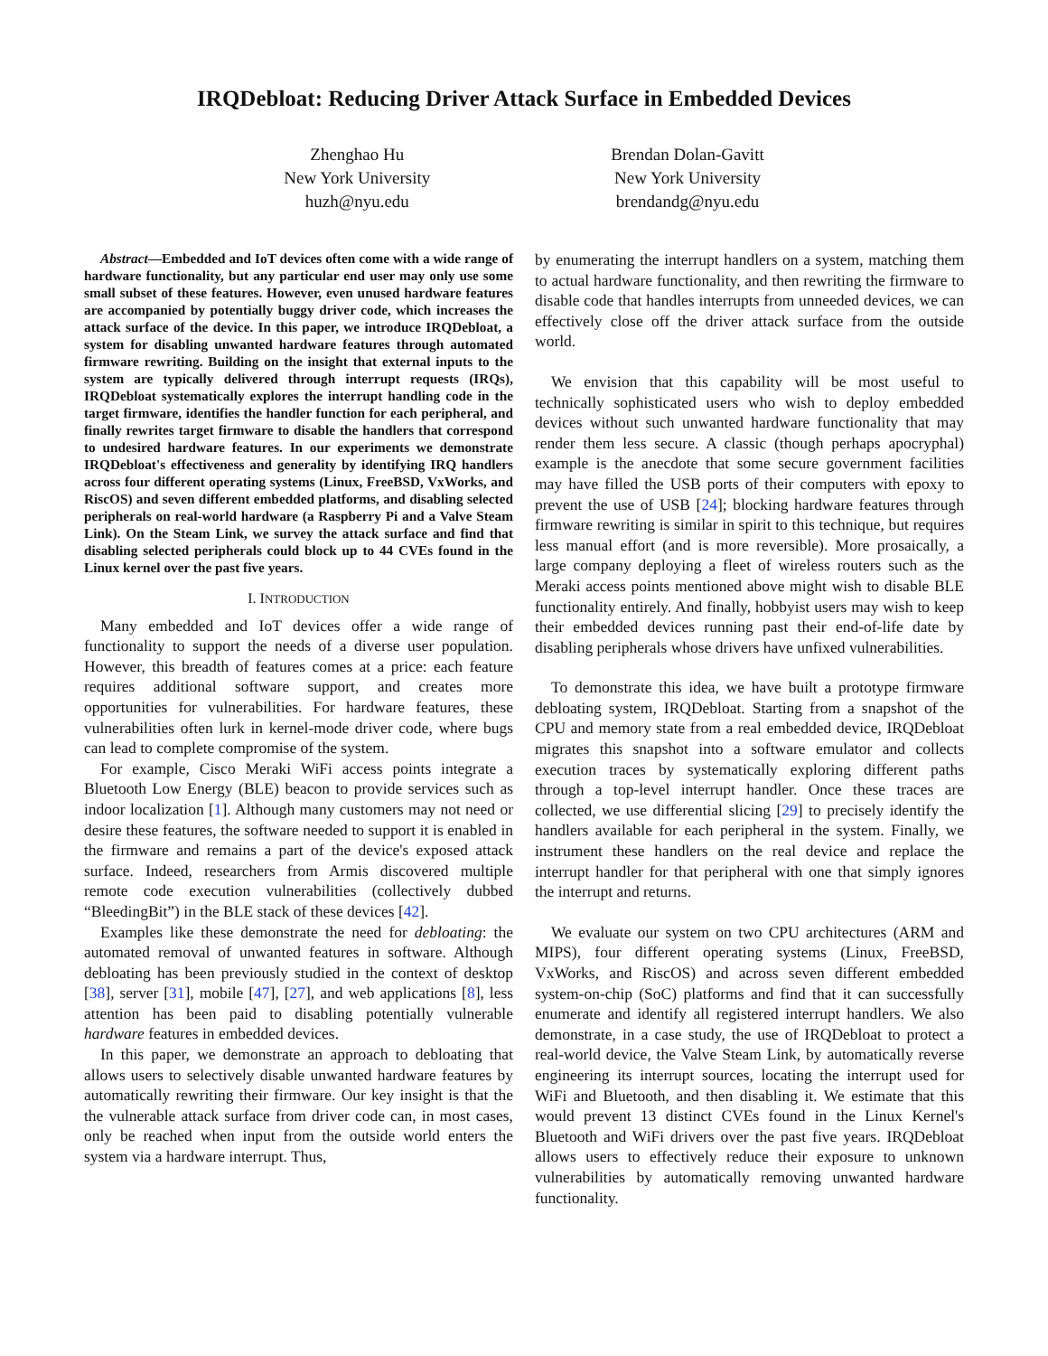IRQDebloat: Reducing Driver Attack Surface in Embedded Devices
Zhenghao Hu
New York University
huzh@nyu.edu
Brendan Dolan-Gavitt
New York University
brendandg@nyu.edu
Abstract—Embedded and IoT devices often come with a wide range of hardware functionality, but any particular end user may only use some small subset of these features. However, even unused hardware features are accompanied by potentially buggy driver code, which increases the attack surface of the device. In this paper, we introduce IRQDebloat, a system for disabling unwanted hardware features through automated firmware rewriting. Building on the insight that external inputs to the system are typically delivered through interrupt requests (IRQs), IRQDebloat systematically explores the interrupt handling code in the target firmware, identifies the handler function for each peripheral, and finally rewrites target firmware to disable the handlers that correspond to undesired hardware features. In our experiments we demonstrate IRQDebloat's effectiveness and generality by identifying IRQ handlers across four different operating systems (Linux, FreeBSD, VxWorks, and RiscOS) and seven different embedded platforms, and disabling selected peripherals on real-world hardware (a Raspberry Pi and a Valve Steam Link). On the Steam Link, we survey the attack surface and find that disabling selected peripherals could block up to 44 CVEs found in the Linux kernel over the past five years.
I. INTRODUCTION
Many embedded and IoT devices offer a wide range of functionality to support the needs of a diverse user population. However, this breadth of features comes at a price: each feature requires additional software support, and creates more opportunities for vulnerabilities. For hardware features, these vulnerabilities often lurk in kernel-mode driver code, where bugs can lead to complete compromise of the system.
For example, Cisco Meraki WiFi access points integrate a Bluetooth Low Energy (BLE) beacon to provide services such as indoor localization [1]. Although many customers may not need or desire these features, the software needed to support it is enabled in the firmware and remains a part of the device's exposed attack surface. Indeed, researchers from Armis discovered multiple remote code execution vulnerabilities (collectively dubbed “BleedingBit”) in the BLE stack of these devices [42].
Examples like these demonstrate the need for debloating: the automated removal of unwanted features in software. Although debloating has been previously studied in the context of desktop [38], server [31], mobile [47], [27], and web applications [8], less attention has been paid to disabling potentially vulnerable hardware features in embedded devices.
In this paper, we demonstrate an approach to debloating that allows users to selectively disable unwanted hardware features by automatically rewriting their firmware. Our key insight is that the the vulnerable attack surface from driver code can, in most cases, only be reached when input from the outside world enters the system via a hardware interrupt. Thus,
by enumerating the interrupt handlers on a system, matching them to actual hardware functionality, and then rewriting the firmware to disable code that handles interrupts from unneeded devices, we can effectively close off the driver attack surface from the outside world.
We envision that this capability will be most useful to technically sophisticated users who wish to deploy embedded devices without such unwanted hardware functionality that may render them less secure. A classic (though perhaps apocryphal) example is the anecdote that some secure government facilities may have filled the USB ports of their computers with epoxy to prevent the use of USB [24]; blocking hardware features through firmware rewriting is similar in spirit to this technique, but requires less manual effort (and is more reversible). More prosaically, a large company deploying a fleet of wireless routers such as the Meraki access points mentioned above might wish to disable BLE functionality entirely. And finally, hobbyist users may wish to keep their embedded devices running past their end-of-life date by disabling peripherals whose drivers have unfixed vulnerabilities.
To demonstrate this idea, we have built a prototype firmware debloating system, IRQDebloat. Starting from a snapshot of the CPU and memory state from a real embedded device, IRQDebloat migrates this snapshot into a software emulator and collects execution traces by systematically exploring different paths through a top-level interrupt handler. Once these traces are collected, we use differential slicing [29] to precisely identify the handlers available for each peripheral in the system. Finally, we instrument these handlers on the real device and replace the interrupt handler for that peripheral with one that simply ignores the interrupt and returns.
We evaluate our system on two CPU architectures (ARM and MIPS), four different operating systems (Linux, FreeBSD, VxWorks, and RiscOS) and across seven different embedded system-on-chip (SoC) platforms and find that it can successfully enumerate and identify all registered interrupt handlers. We also demonstrate, in a case study, the use of IRQDebloat to protect a real-world device, the Valve Steam Link, by automatically reverse engineering its interrupt sources, locating the interrupt used for WiFi and Bluetooth, and then disabling it. We estimate that this would prevent 13 distinct CVEs found in the Linux Kernel's Bluetooth and WiFi drivers over the past five years. IRQDebloat allows users to effectively reduce their exposure to unknown vulnerabilities by automatically removing unwanted hardware functionality.